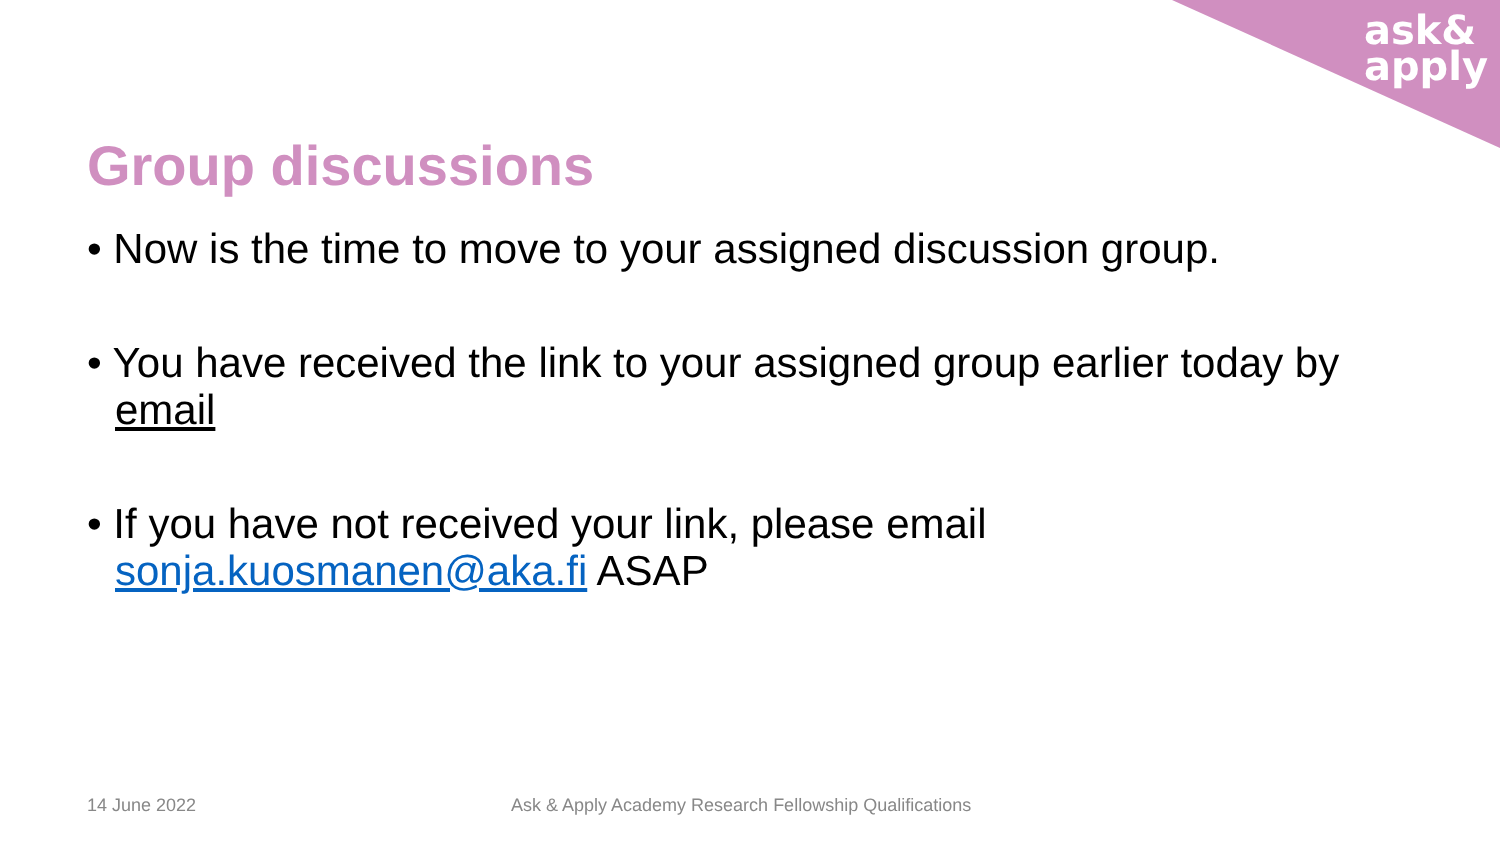ask&
apply
Group discussions
• Now is the time to move to your assigned discussion group.
• You have received the link to your assigned group earlier today by email
• If you have not received your link, please email sonja.kuosmanen@aka.fi ASAP
14 June 2022
Ask & Apply Academy Research Fellowship Qualifications